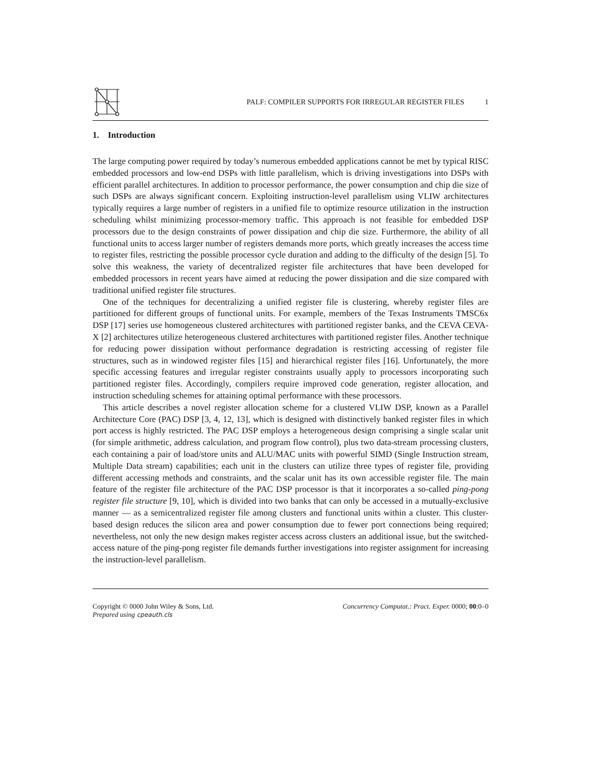PALF: COMPILER SUPPORTS FOR IRREGULAR REGISTER FILES 1
1. Introduction
The large computing power required by today’s numerous embedded applications cannot be met by typical RISC embedded processors and low-end DSPs with little parallelism, which is driving investigations into DSPs with efficient parallel architectures. In addition to processor performance, the power consumption and chip die size of such DSPs are always significant concern. Exploiting instruction-level parallelism using VLIW architectures typically requires a large number of registers in a unified file to optimize resource utilization in the instruction scheduling whilst minimizing processor-memory traffic. This approach is not feasible for embedded DSP processors due to the design constraints of power dissipation and chip die size. Furthermore, the ability of all functional units to access larger number of registers demands more ports, which greatly increases the access time to register files, restricting the possible processor cycle duration and adding to the difficulty of the design [5]. To solve this weakness, the variety of decentralized register file architectures that have been developed for embedded processors in recent years have aimed at reducing the power dissipation and die size compared with traditional unified register file structures.
One of the techniques for decentralizing a unified register file is clustering, whereby register files are partitioned for different groups of functional units. For example, members of the Texas Instruments TMSC6x DSP [17] series use homogeneous clustered architectures with partitioned register banks, and the CEVA CEVA-X [2] architectures utilize heterogeneous clustered architectures with partitioned register files. Another technique for reducing power dissipation without performance degradation is restricting accessing of register file structures, such as in windowed register files [15] and hierarchical register files [16]. Unfortunately, the more specific accessing features and irregular register constraints usually apply to processors incorporating such partitioned register files. Accordingly, compilers require improved code generation, register allocation, and instruction scheduling schemes for attaining optimal performance with these processors.
This article describes a novel register allocation scheme for a clustered VLIW DSP, known as a Parallel Architecture Core (PAC) DSP [3, 4, 12, 13], which is designed with distinctively banked register files in which port access is highly restricted. The PAC DSP employs a heterogeneous design comprising a single scalar unit (for simple arithmetic, address calculation, and program flow control), plus two data-stream processing clusters, each containing a pair of load/store units and ALU/MAC units with powerful SIMD (Single Instruction stream, Multiple Data stream) capabilities; each unit in the clusters can utilize three types of register file, providing different accessing methods and constraints, and the scalar unit has its own accessible register file. The main feature of the register file architecture of the PAC DSP processor is that it incorporates a so-called ping-pong register file structure [9, 10], which is divided into two banks that can only be accessed in a mutually-exclusive manner — as a semicentralized register file among clusters and functional units within a cluster. This cluster-based design reduces the silicon area and power consumption due to fewer port connections being required; nevertheless, not only the new design makes register access across clusters an additional issue, but the switched-access nature of the ping-pong register file demands further investigations into register assignment for increasing the instruction-level parallelism.
Copyright © 0000 John Wiley & Sons, Ltd.
Prepared using cpeauth.cls
Concurrency Computat.: Pract. Exper. 0000; 00:0–0